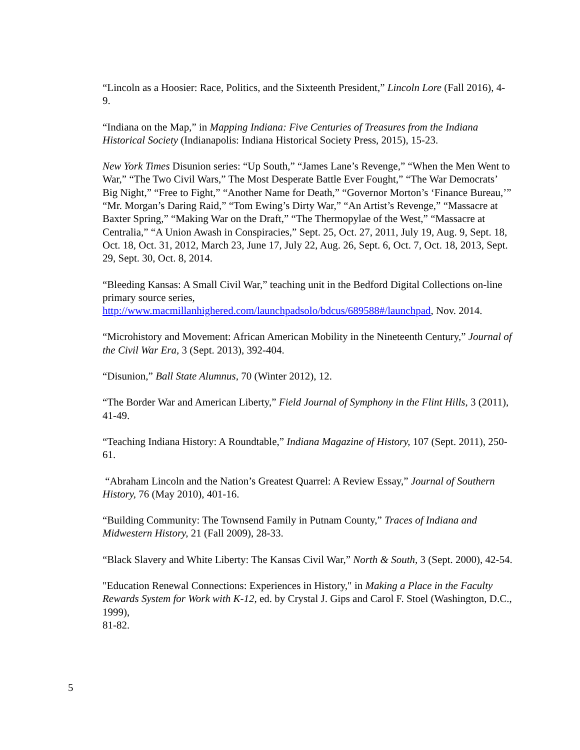“Lincoln as a Hoosier: Race, Politics, and the Sixteenth President,” Lincoln Lore (Fall 2016), 4-9.
“Indiana on the Map,” in Mapping Indiana: Five Centuries of Treasures from the Indiana Historical Society (Indianapolis: Indiana Historical Society Press, 2015), 15-23.
New York Times Disunion series: “Up South,” “James Lane’s Revenge,” “When the Men Went to War,” “The Two Civil Wars,” The Most Desperate Battle Ever Fought,” “The War Democrats’ Big Night,” “Free to Fight,” “Another Name for Death,” “Governor Morton’s ‘Finance Bureau,’” “Mr. Morgan’s Daring Raid,” “Tom Ewing’s Dirty War,” “An Artist’s Revenge,” “Massacre at Baxter Spring,” “Making War on the Draft,” “The Thermopylae of the West,” “Massacre at Centralia,” “A Union Awash in Conspiracies,” Sept. 25, Oct. 27, 2011, July 19, Aug. 9, Sept. 18, Oct. 18, Oct. 31, 2012, March 23, June 17, July 22, Aug. 26, Sept. 6, Oct. 7, Oct. 18, 2013, Sept. 29, Sept. 30, Oct. 8, 2014.
“Bleeding Kansas: A Small Civil War,” teaching unit in the Bedford Digital Collections on-line primary source series,
http://www.macmillanhighered.com/launchpadsolo/bdcus/689588#/launchpad, Nov. 2014.
“Microhistory and Movement: African American Mobility in the Nineteenth Century,” Journal of the Civil War Era, 3 (Sept. 2013), 392-404.
“Disunion,” Ball State Alumnus, 70 (Winter 2012), 12.
“The Border War and American Liberty,” Field Journal of Symphony in the Flint Hills, 3 (2011), 41-49.
“Teaching Indiana History: A Roundtable,” Indiana Magazine of History, 107 (Sept. 2011), 250-61.
“Abraham Lincoln and the Nation’s Greatest Quarrel: A Review Essay,” Journal of Southern History, 76 (May 2010), 401-16.
“Building Community: The Townsend Family in Putnam County,” Traces of Indiana and Midwestern History, 21 (Fall 2009), 28-33.
“Black Slavery and White Liberty: The Kansas Civil War,” North & South, 3 (Sept. 2000), 42-54.
"Education Renewal Connections: Experiences in History," in Making a Place in the Faculty Rewards System for Work with K-12, ed. by Crystal J. Gips and Carol F. Stoel (Washington, D.C., 1999),
81-82.
5